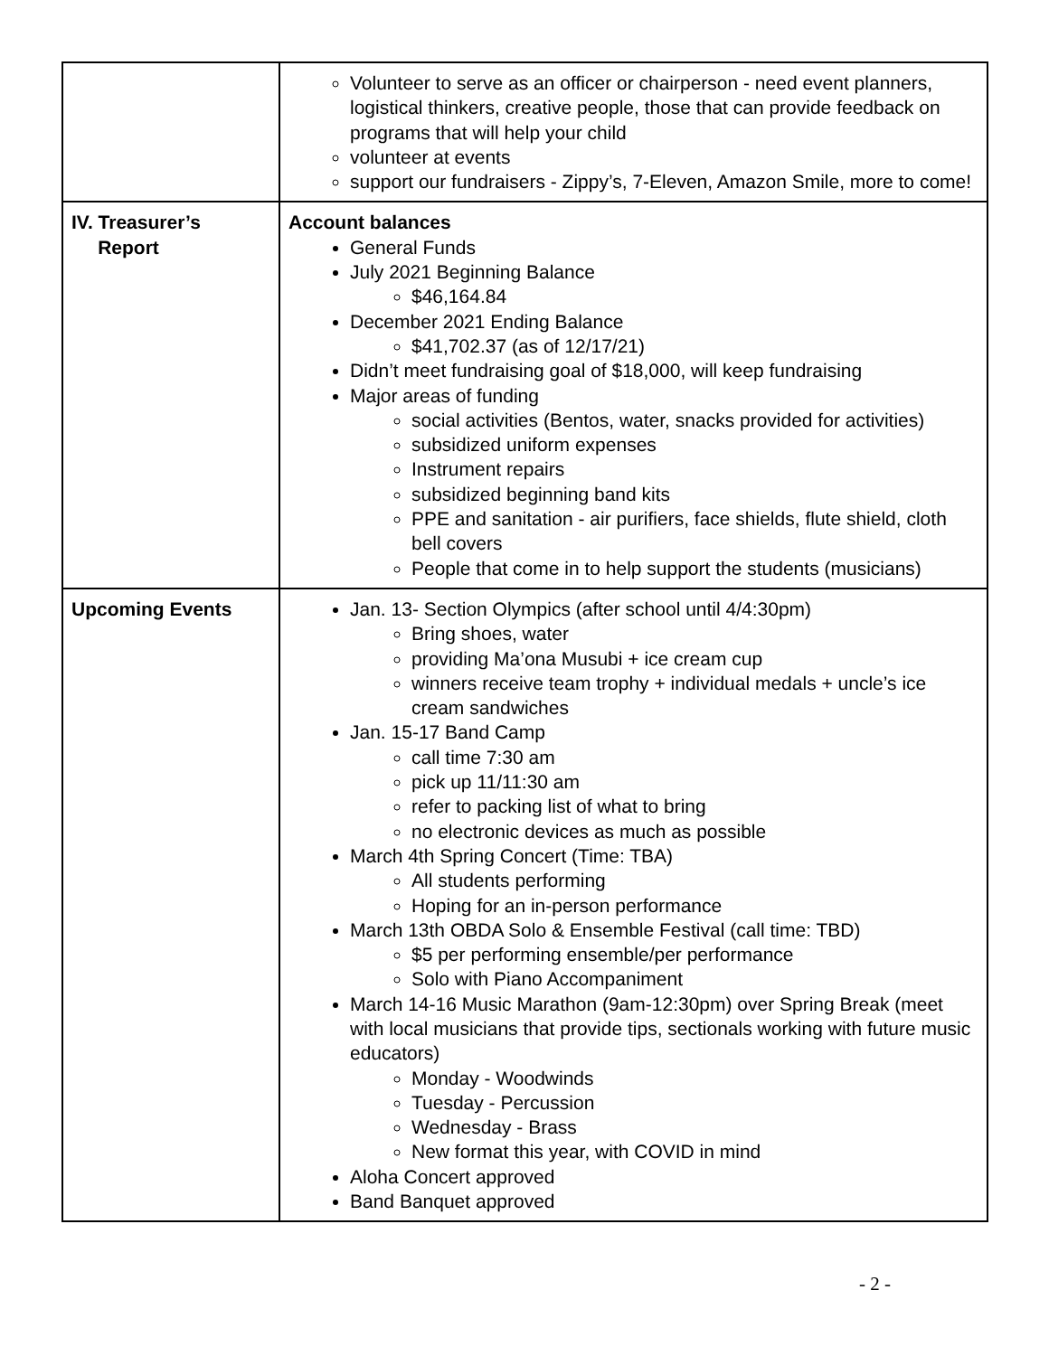| | Volunteer to serve as an officer or chairperson - need event planners, logistical thinkers, creative people, those that can provide feedback on programs that will help your child volunteer at events support our fundraisers - Zippy’s, 7-Eleven, Amazon Smile, more to come! |
| IV. Treasurer’s Report | Account balances General Funds July 2021 Beginning Balance $46,164.84 December 2021 Ending Balance $41,702.37 (as of 12/17/21) Didn’t meet fundraising goal of $18,000, will keep fundraising Major areas of funding social activities (Bentos, water, snacks provided for activities) subsidized uniform expenses Instrument repairs subsidized beginning band kits PPE and sanitation - air purifiers, face shields, flute shield, cloth bell covers People that come in to help support the students (musicians) |
| Upcoming Events | Jan. 13- Section Olympics (after school until 4/4:30pm) Bring shoes, water providing Ma’ona Musubi + ice cream cup winners receive team trophy + individual medals + uncle’s ice cream sandwiches Jan. 15-17 Band Camp call time 7:30 am pick up 11/11:30 am refer to packing list of what to bring no electronic devices as much as possible March 4th Spring Concert (Time: TBA) All students performing Hoping for an in-person performance March 13th OBDA Solo & Ensemble Festival (call time: TBD) $5 per performing ensemble/per performance Solo with Piano Accompaniment March 14-16 Music Marathon (9am-12:30pm) over Spring Break (meet with local musicians that provide tips, sectionals working with future music educators) Monday - Woodwinds Tuesday - Percussion Wednesday - Brass New format this year, with COVID in mind Aloha Concert approved Band Banquet approved |
- 2 -